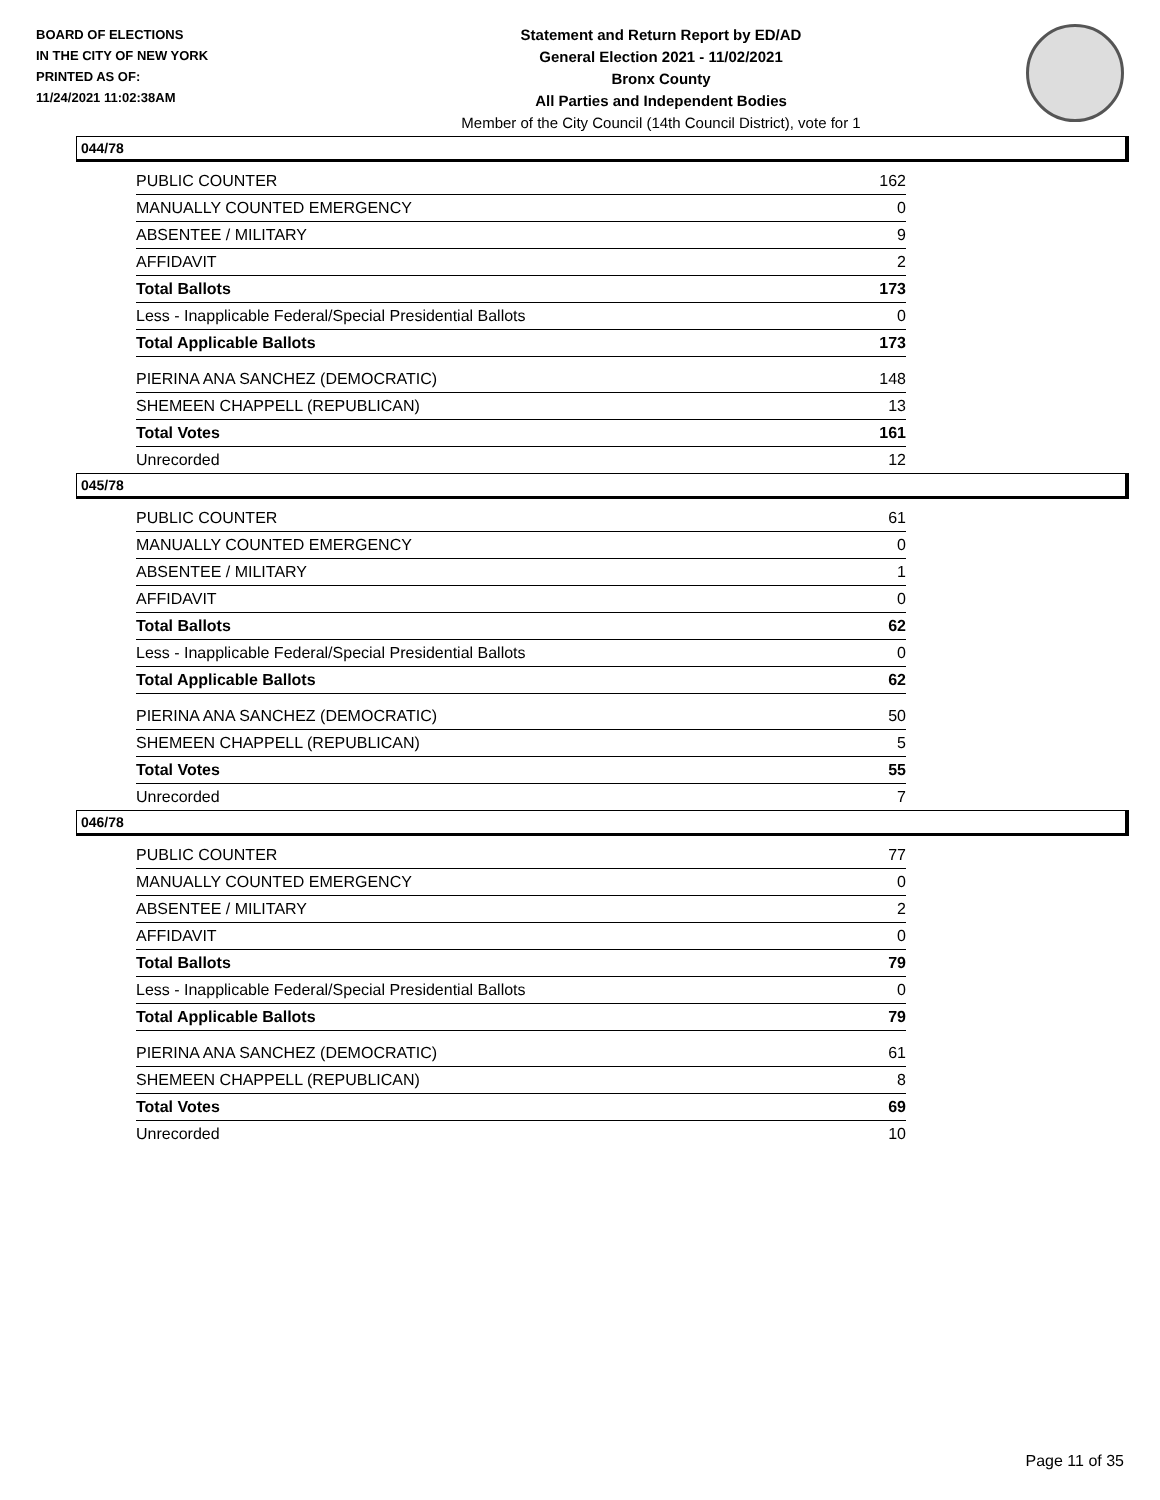BOARD OF ELECTIONS
IN THE CITY OF NEW YORK
PRINTED AS OF:
11/24/2021 11:02:38AM
Statement and Return Report by ED/AD
General Election 2021 - 11/02/2021
Bronx County
All Parties and Independent Bodies
Member of the City Council (14th Council District), vote for 1
044/78
| PUBLIC COUNTER | 162 |
| MANUALLY COUNTED EMERGENCY | 0 |
| ABSENTEE / MILITARY | 9 |
| AFFIDAVIT | 2 |
| Total Ballots | 173 |
| Less - Inapplicable Federal/Special Presidential Ballots | 0 |
| Total Applicable Ballots | 173 |
| PIERINA ANA SANCHEZ (DEMOCRATIC) | 148 |
| SHEMEEN CHAPPELL (REPUBLICAN) | 13 |
| Total Votes | 161 |
| Unrecorded | 12 |
045/78
| PUBLIC COUNTER | 61 |
| MANUALLY COUNTED EMERGENCY | 0 |
| ABSENTEE / MILITARY | 1 |
| AFFIDAVIT | 0 |
| Total Ballots | 62 |
| Less - Inapplicable Federal/Special Presidential Ballots | 0 |
| Total Applicable Ballots | 62 |
| PIERINA ANA SANCHEZ (DEMOCRATIC) | 50 |
| SHEMEEN CHAPPELL (REPUBLICAN) | 5 |
| Total Votes | 55 |
| Unrecorded | 7 |
046/78
| PUBLIC COUNTER | 77 |
| MANUALLY COUNTED EMERGENCY | 0 |
| ABSENTEE / MILITARY | 2 |
| AFFIDAVIT | 0 |
| Total Ballots | 79 |
| Less - Inapplicable Federal/Special Presidential Ballots | 0 |
| Total Applicable Ballots | 79 |
| PIERINA ANA SANCHEZ (DEMOCRATIC) | 61 |
| SHEMEEN CHAPPELL (REPUBLICAN) | 8 |
| Total Votes | 69 |
| Unrecorded | 10 |
Page 11 of 35